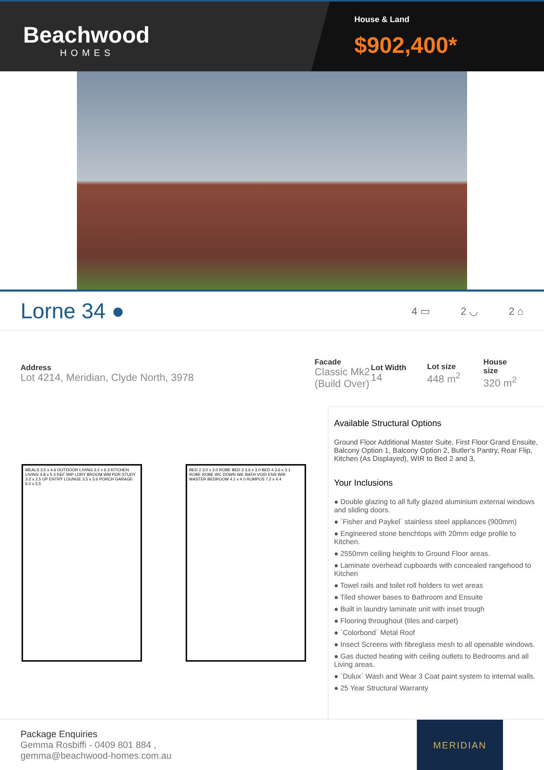Beachwood
HOMES
House & Land
$902,400*
Lorne 34 ●
4 ▭ 2 ◡ 2 ⌂
Address
Lot 4214, Meridian, Clyde North, 3978
Facade
Classic Mk2 (Build Over)
Lot Width
14
Lot size
448 m<sup>2</sup>
House size
320 m<sup>2</sup>
MEALS 3.5 x 4.6 OUTDOOR LIVING 3.2 x 6.3 KITCHEN LIVING 4.8 x 5.3 REF WIP LDRY BROOM WM PDR STUDY 3.2 x 2.5 UP ENTRY LOUNGE 3.5 x 3.6 PORCH GARAGE 6.0 x 5.5
BED 2 3.0 x 3.0 ROBE BED 3 3.6 x 3.0 BED 4 3.6 x 3.1 ROBE ROBE WC DOWN WIL BATH VOID ENS WIR MASTER BEDROOM 4.1 x 4.0 RUMPUS 7.2 x 4.4
Available Structural Options
Ground Floor Additional Master Suite, First Floor Grand Ensuite, Balcony Option 1, Balcony Option 2, Butler's Pantry, Rear Flip, Kitchen (As Displayed), WIR to Bed 2 and 3,
Your Inclusions
● Double glazing to all fully glazed aluminium external windows and sliding doors.
● `Fisher and Paykel` stainless steel appliances (900mm)
● Engineered stone benchtops with 20mm edge profile to Kitchen.
● 2550mm ceiling heights to Ground Floor areas.
● Laminate overhead cupboards with concealed rangehood to Kitchen
● Towel rails and toilet roll holders to wet areas
● Tiled shower bases to Bathroom and Ensuite
● Built in laundry laminate unit with inset trough
● Flooring throughout (tiles and carpet)
● `Colorbond` Metal Roof
● Insect Screens with fibreglass mesh to all openable windows.
● Gas ducted heating with ceiling outlets to Bedrooms and all Living areas.
● `Dulux` Wash and Wear 3 Coat paint system to internal walls.
● 25 Year Structural Warranty
Package Enquiries
Gemma Rosbiffi - 0409 801 884 ,
gemma@beachwood-homes.com.au
MERIDIAN